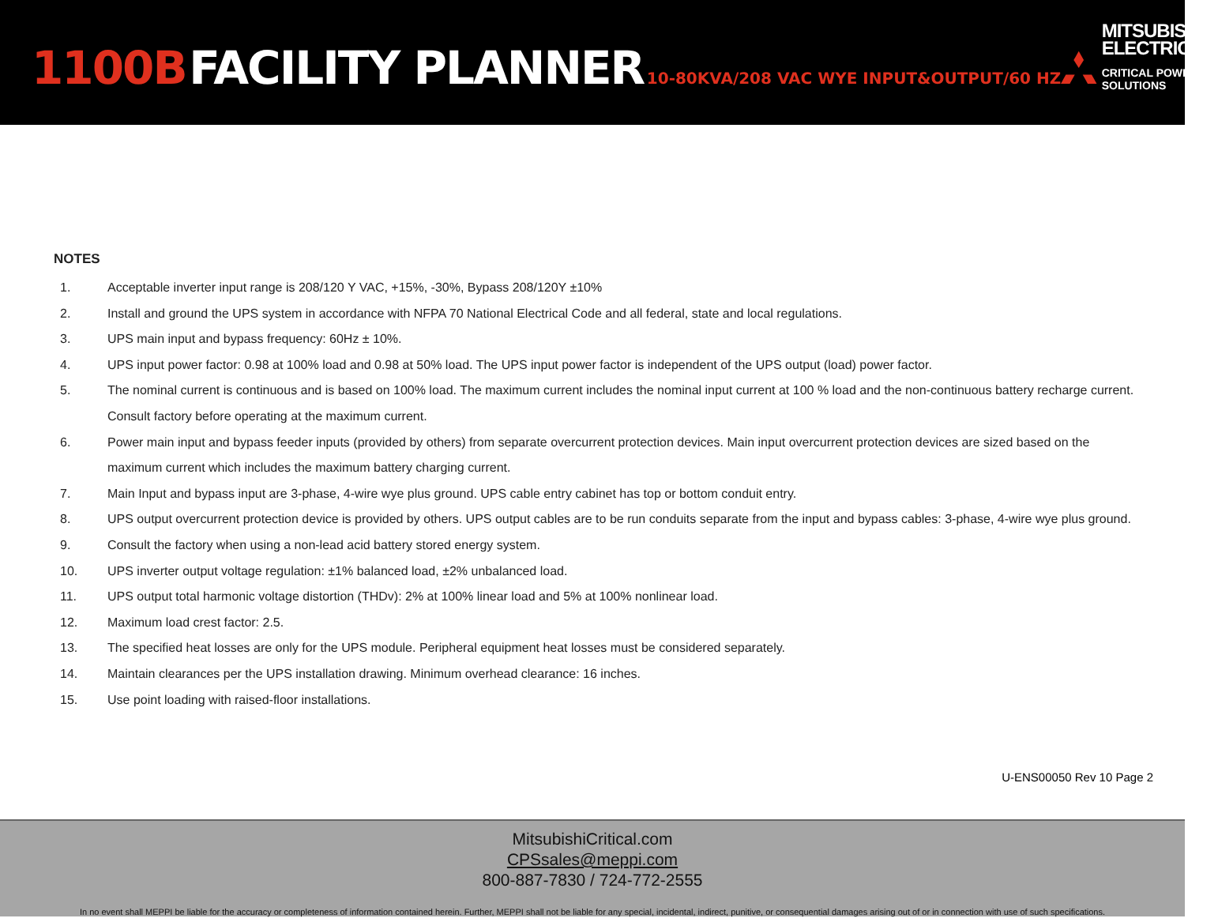1100B FACILITY PLANNER 10-80KVA/208 VAC WYE INPUT&OUTPUT/60 HZ
MITSUBISHI
ELECTRIC
CRITICAL POWER SOLUTIONS
NOTES
1. Acceptable inverter input range is 208/120 Y VAC, +15%, -30%, Bypass 208/120Y ±10%
2. Install and ground the UPS system in accordance with NFPA 70 National Electrical Code and all federal, state and local regulations.
3. UPS main input and bypass frequency: 60Hz ± 10%.
4. UPS input power factor: 0.98 at 100% load and 0.98 at 50% load. The UPS input power factor is independent of the UPS output (load) power factor.
5. The nominal current is continuous and is based on 100% load. The maximum current includes the nominal input current at 100 % load and the non-continuous battery recharge current. Consult factory before operating at the maximum current.
6. Power main input and bypass feeder inputs (provided by others) from separate overcurrent protection devices. Main input overcurrent protection devices are sized based on the maximum current which includes the maximum battery charging current.
7. Main Input and bypass input are 3-phase, 4-wire wye plus ground. UPS cable entry cabinet has top or bottom conduit entry.
8. UPS output overcurrent protection device is provided by others. UPS output cables are to be run conduits separate from the input and bypass cables: 3-phase, 4-wire wye plus ground.
9. Consult the factory when using a non-lead acid battery stored energy system.
10. UPS inverter output voltage regulation: ±1% balanced load, ±2% unbalanced load.
11. UPS output total harmonic voltage distortion (THDv): 2% at 100% linear load and 5% at 100% nonlinear load.
12. Maximum load crest factor: 2.5.
13. The specified heat losses are only for the UPS module. Peripheral equipment heat losses must be considered separately.
14. Maintain clearances per the UPS installation drawing. Minimum overhead clearance: 16 inches.
15. Use point loading with raised-floor installations.
U-ENS00050 Rev 10 Page 2
MitsubishiCritical.com
CPSsales@meppi.com
800-887-7830 / 724-772-2555
In no event shall MEPPI be liable for the accuracy or completeness of information contained herein. Further, MEPPI shall not be liable for any special, incidental, indirect, punitive, or consequential damages arising out of or in connection with use of such specifications.